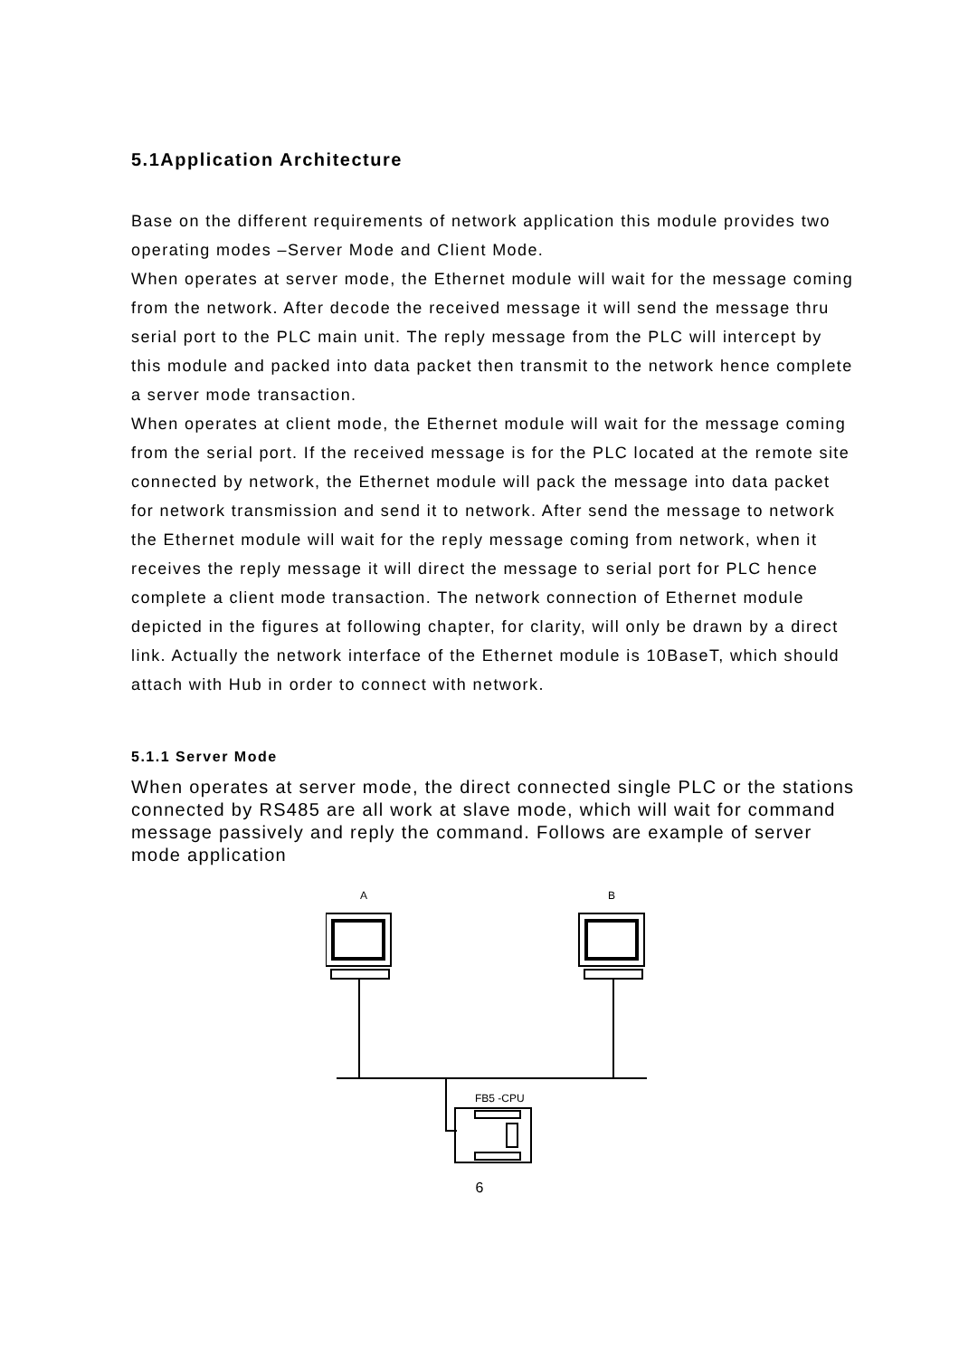5.1Application Architecture
Base on the different requirements of network application this module provides two operating modes –Server Mode and Client Mode.
When operates at server mode, the Ethernet module will wait for the message coming from the network. After decode the received message it will send the message thru serial port to the PLC main unit. The reply message from the PLC will intercept by this module and packed into data packet then transmit to the network hence complete a server mode transaction.
When operates at client mode, the Ethernet module will wait for the message coming from the serial port. If the received message is for the PLC located at the remote site connected by network, the Ethernet module will pack the message into data packet for network transmission and send it to network. After send the message to network the Ethernet module will wait for the reply message coming from network, when it receives the reply message it will direct the message to serial port for PLC hence complete a client mode transaction. The network connection of Ethernet module depicted in the figures at following chapter, for clarity, will only be drawn by a direct link. Actually the network interface of the Ethernet module is 10BaseT, which should attach with Hub in order to connect with network.
5.1.1 Server Mode
When operates at server mode, the direct connected single PLC or the stations connected by RS485 are all work at slave mode, which will wait for command message passively and reply the command. Follows are example of server mode application
A
B
FB5 -CPU
6